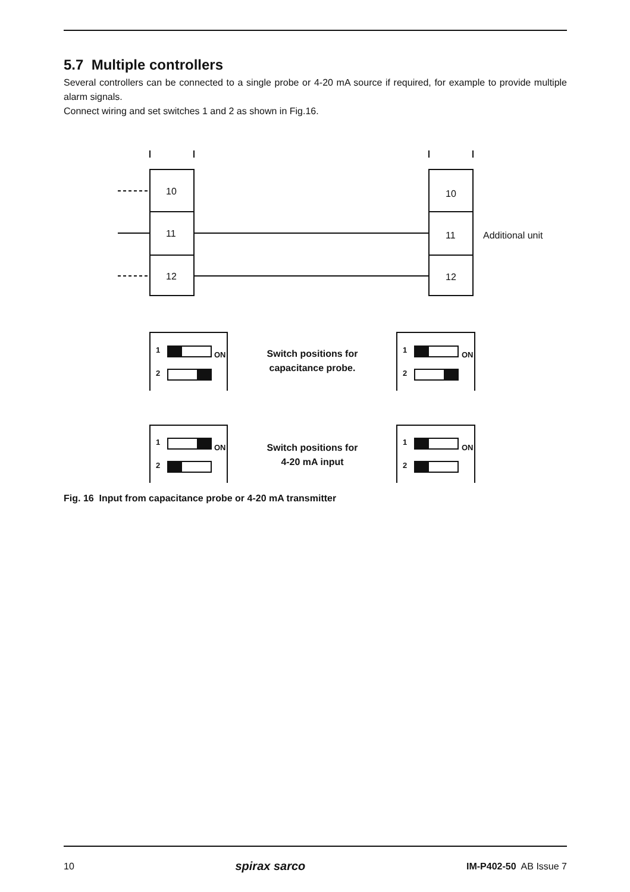5.7 Multiple controllers
Several controllers can be connected to a single probe or 4-20 mA source if required, for example to provide multiple alarm signals.
Connect wiring and set switches 1 and 2 as shown in Fig.16.
10
11
12
10
11
12
Additional unit
Switch positions for
capacitance probe.
Switch positions for
4-20 mA input
1
2
1
2
1
2
1
2
ON
ON
ON
ON
Fig. 16 Input from capacitance probe or 4-20 mA transmitter
10 spirax sarco IM-P402-50 AB Issue 7